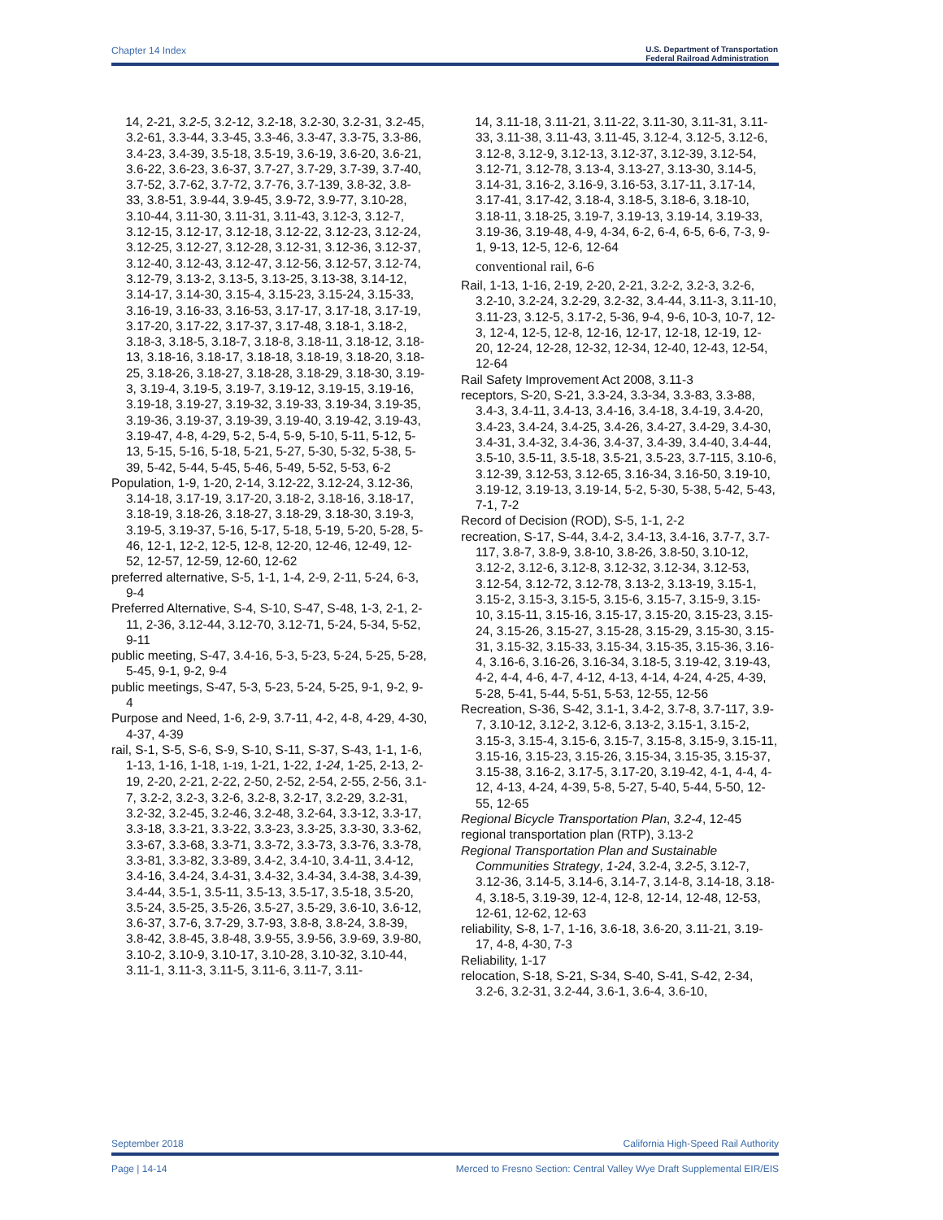Chapter 14 Index U.S. Department of Transportation
Federal Railroad Administration
14, 2-21, 3.2-5, 3.2-12, 3.2-18, 3.2-30, 3.2-31, 3.2-45, 3.2-61, 3.3-44, 3.3-45, 3.3-46, 3.3-47, 3.3-75, 3.3-86, 3.4-23, 3.4-39, 3.5-18, 3.5-19, 3.6-19, 3.6-20, 3.6-21, 3.6-22, 3.6-23, 3.6-37, 3.7-27, 3.7-29, 3.7-39, 3.7-40, 3.7-52, 3.7-62, 3.7-72, 3.7-76, 3.7-139, 3.8-32, 3.8-33, 3.8-51, 3.9-44, 3.9-45, 3.9-72, 3.9-77, 3.10-28, 3.10-44, 3.11-30, 3.11-31, 3.11-43, 3.12-3, 3.12-7, 3.12-15, 3.12-17, 3.12-18, 3.12-22, 3.12-23, 3.12-24, 3.12-25, 3.12-27, 3.12-28, 3.12-31, 3.12-36, 3.12-37, 3.12-40, 3.12-43, 3.12-47, 3.12-56, 3.12-57, 3.12-74, 3.12-79, 3.13-2, 3.13-5, 3.13-25, 3.13-38, 3.14-12, 3.14-17, 3.14-30, 3.15-4, 3.15-23, 3.15-24, 3.15-33, 3.16-19, 3.16-33, 3.16-53, 3.17-17, 3.17-18, 3.17-19, 3.17-20, 3.17-22, 3.17-37, 3.17-48, 3.18-1, 3.18-2, 3.18-3, 3.18-5, 3.18-7, 3.18-8, 3.18-11, 3.18-12, 3.18-13, 3.18-16, 3.18-17, 3.18-18, 3.18-19, 3.18-20, 3.18-25, 3.18-26, 3.18-27, 3.18-28, 3.18-29, 3.18-30, 3.19-3, 3.19-4, 3.19-5, 3.19-7, 3.19-12, 3.19-15, 3.19-16, 3.19-18, 3.19-27, 3.19-32, 3.19-33, 3.19-34, 3.19-35, 3.19-36, 3.19-37, 3.19-39, 3.19-40, 3.19-42, 3.19-43, 3.19-47, 4-8, 4-29, 5-2, 5-4, 5-9, 5-10, 5-11, 5-12, 5-13, 5-15, 5-16, 5-18, 5-21, 5-27, 5-30, 5-32, 5-38, 5-39, 5-42, 5-44, 5-45, 5-46, 5-49, 5-52, 5-53, 6-2
Population, 1-9, 1-20, 2-14, 3.12-22, 3.12-24, 3.12-36, 3.14-18, 3.17-19, 3.17-20, 3.18-2, 3.18-16, 3.18-17, 3.18-19, 3.18-26, 3.18-27, 3.18-29, 3.18-30, 3.19-3, 3.19-5, 3.19-37, 5-16, 5-17, 5-18, 5-19, 5-20, 5-28, 5-46, 12-1, 12-2, 12-5, 12-8, 12-20, 12-46, 12-49, 12-52, 12-57, 12-59, 12-60, 12-62
preferred alternative, S-5, 1-1, 1-4, 2-9, 2-11, 5-24, 6-3, 9-4
Preferred Alternative, S-4, S-10, S-47, S-48, 1-3, 2-1, 2-11, 2-36, 3.12-44, 3.12-70, 3.12-71, 5-24, 5-34, 5-52, 9-11
public meeting, S-47, 3.4-16, 5-3, 5-23, 5-24, 5-25, 5-28, 5-45, 9-1, 9-2, 9-4
public meetings, S-47, 5-3, 5-23, 5-24, 5-25, 9-1, 9-2, 9-4
Purpose and Need, 1-6, 2-9, 3.7-11, 4-2, 4-8, 4-29, 4-30, 4-37, 4-39
rail, S-1, S-5, S-6, S-9, S-10, S-11, S-37, S-43, 1-1, 1-6, 1-13, 1-16, 1-18, 1-19, 1-21, 1-22, 1-24, 1-25, 2-13, 2-19, 2-20, 2-21, 2-22, 2-50, 2-52, 2-54, 2-55, 2-56, 3.1-7, 3.2-2, 3.2-3, 3.2-6, 3.2-8, 3.2-17, 3.2-29, 3.2-31, 3.2-32, 3.2-45, 3.2-46, 3.2-48, 3.2-64, 3.3-12, 3.3-17, 3.3-18, 3.3-21, 3.3-22, 3.3-23, 3.3-25, 3.3-30, 3.3-62, 3.3-67, 3.3-68, 3.3-71, 3.3-72, 3.3-73, 3.3-76, 3.3-78, 3.3-81, 3.3-82, 3.3-89, 3.4-2, 3.4-10, 3.4-11, 3.4-12, 3.4-16, 3.4-24, 3.4-31, 3.4-32, 3.4-34, 3.4-38, 3.4-39, 3.4-44, 3.5-1, 3.5-11, 3.5-13, 3.5-17, 3.5-18, 3.5-20, 3.5-24, 3.5-25, 3.5-26, 3.5-27, 3.5-29, 3.6-10, 3.6-12, 3.6-37, 3.7-6, 3.7-29, 3.7-93, 3.8-8, 3.8-24, 3.8-39, 3.8-42, 3.8-45, 3.8-48, 3.9-55, 3.9-56, 3.9-69, 3.9-80, 3.10-2, 3.10-9, 3.10-17, 3.10-28, 3.10-32, 3.10-44, 3.11-1, 3.11-3, 3.11-5, 3.11-6, 3.11-7, 3.11-
14, 3.11-18, 3.11-21, 3.11-22, 3.11-30, 3.11-31, 3.11-33, 3.11-38, 3.11-43, 3.11-45, 3.12-4, 3.12-5, 3.12-6, 3.12-8, 3.12-9, 3.12-13, 3.12-37, 3.12-39, 3.12-54, 3.12-71, 3.12-78, 3.13-4, 3.13-27, 3.13-30, 3.14-5, 3.14-31, 3.16-2, 3.16-9, 3.16-53, 3.17-11, 3.17-14, 3.17-41, 3.17-42, 3.18-4, 3.18-5, 3.18-6, 3.18-10, 3.18-11, 3.18-25, 3.19-7, 3.19-13, 3.19-14, 3.19-33, 3.19-36, 3.19-48, 4-9, 4-34, 6-2, 6-4, 6-5, 6-6, 7-3, 9-1, 9-13, 12-5, 12-6, 12-64
conventional rail, 6-6
Rail, 1-13, 1-16, 2-19, 2-20, 2-21, 3.2-2, 3.2-3, 3.2-6, 3.2-10, 3.2-24, 3.2-29, 3.2-32, 3.4-44, 3.11-3, 3.11-10, 3.11-23, 3.12-5, 3.17-2, 5-36, 9-4, 9-6, 10-3, 10-7, 12-3, 12-4, 12-5, 12-8, 12-16, 12-17, 12-18, 12-19, 12-20, 12-24, 12-28, 12-32, 12-34, 12-40, 12-43, 12-54, 12-64
Rail Safety Improvement Act 2008, 3.11-3
receptors, S-20, S-21, 3.3-24, 3.3-34, 3.3-83, 3.3-88, 3.4-3, 3.4-11, 3.4-13, 3.4-16, 3.4-18, 3.4-19, 3.4-20, 3.4-23, 3.4-24, 3.4-25, 3.4-26, 3.4-27, 3.4-29, 3.4-30, 3.4-31, 3.4-32, 3.4-36, 3.4-37, 3.4-39, 3.4-40, 3.4-44, 3.5-10, 3.5-11, 3.5-18, 3.5-21, 3.5-23, 3.7-115, 3.10-6, 3.12-39, 3.12-53, 3.12-65, 3.16-34, 3.16-50, 3.19-10, 3.19-12, 3.19-13, 3.19-14, 5-2, 5-30, 5-38, 5-42, 5-43, 7-1, 7-2
Record of Decision (ROD), S-5, 1-1, 2-2
recreation, S-17, S-44, 3.4-2, 3.4-13, 3.4-16, 3.7-7, 3.7-117, 3.8-7, 3.8-9, 3.8-10, 3.8-26, 3.8-50, 3.10-12, 3.12-2, 3.12-6, 3.12-8, 3.12-32, 3.12-34, 3.12-53, 3.12-54, 3.12-72, 3.12-78, 3.13-2, 3.13-19, 3.15-1, 3.15-2, 3.15-3, 3.15-5, 3.15-6, 3.15-7, 3.15-9, 3.15-10, 3.15-11, 3.15-16, 3.15-17, 3.15-20, 3.15-23, 3.15-24, 3.15-26, 3.15-27, 3.15-28, 3.15-29, 3.15-30, 3.15-31, 3.15-32, 3.15-33, 3.15-34, 3.15-35, 3.15-36, 3.16-4, 3.16-6, 3.16-26, 3.16-34, 3.18-5, 3.19-42, 3.19-43, 4-2, 4-4, 4-6, 4-7, 4-12, 4-13, 4-14, 4-24, 4-25, 4-39, 5-28, 5-41, 5-44, 5-51, 5-53, 12-55, 12-56
Recreation, S-36, S-42, 3.1-1, 3.4-2, 3.7-8, 3.7-117, 3.9-7, 3.10-12, 3.12-2, 3.12-6, 3.13-2, 3.15-1, 3.15-2, 3.15-3, 3.15-4, 3.15-6, 3.15-7, 3.15-8, 3.15-9, 3.15-11, 3.15-16, 3.15-23, 3.15-26, 3.15-34, 3.15-35, 3.15-37, 3.15-38, 3.16-2, 3.17-5, 3.17-20, 3.19-42, 4-1, 4-4, 4-12, 4-13, 4-24, 4-39, 5-8, 5-27, 5-40, 5-44, 5-50, 12-55, 12-65
Regional Bicycle Transportation Plan, 3.2-4, 12-45
regional transportation plan (RTP), 3.13-2
Regional Transportation Plan and Sustainable Communities Strategy, 1-24, 3.2-4, 3.2-5, 3.12-7, 3.12-36, 3.14-5, 3.14-6, 3.14-7, 3.14-8, 3.14-18, 3.18-4, 3.18-5, 3.19-39, 12-4, 12-8, 12-14, 12-48, 12-53, 12-61, 12-62, 12-63
reliability, S-8, 1-7, 1-16, 3.6-18, 3.6-20, 3.11-21, 3.19-17, 4-8, 4-30, 7-3
Reliability, 1-17
relocation, S-18, S-21, S-34, S-40, S-41, S-42, 2-34, 3.2-6, 3.2-31, 3.2-44, 3.6-1, 3.6-4, 3.6-10,
September 2018 California High-Speed Rail Authority
Page | 14-14 Merced to Fresno Section: Central Valley Wye Draft Supplemental EIR/EIS